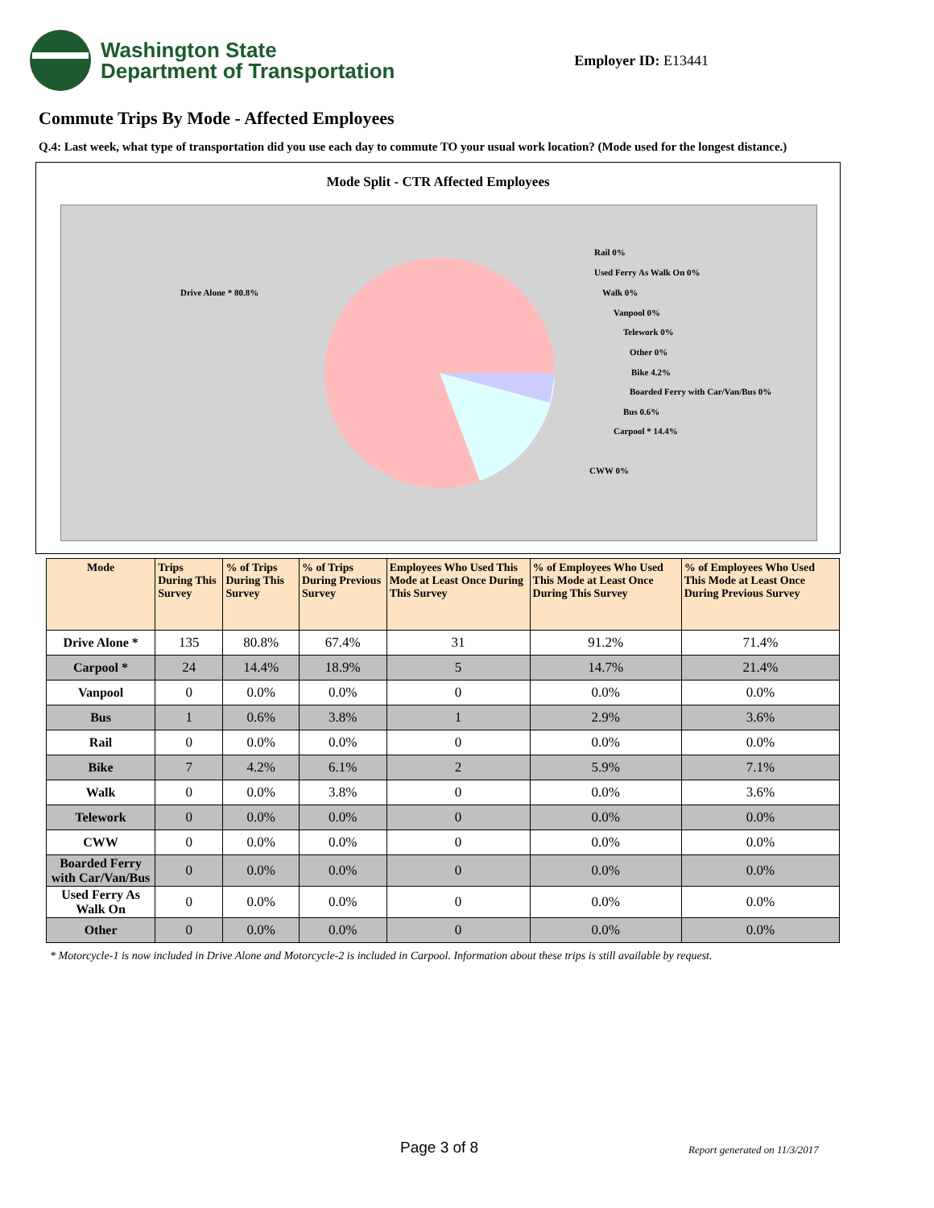Washington State
Department of Transportation
Employer ID: E13441
Commute Trips By Mode - Affected Employees
Q.4: Last week, what type of transportation did you use each day to commute TO your usual work location? (Mode used for the longest distance.)
Mode Split - CTR Affected Employees
Drive Alone * 80.8%
Rail 0%
Used Ferry As Walk On 0%
Walk 0%
Vanpool 0%
Telework 0%
Other 0%
Bike 4.2%
Boarded Ferry with Car/Van/Bus 0%
Bus 0.6%
Carpool * 14.4%
CWW 0%
| Mode | Trips During This Survey | % of Trips During This Survey | % of Trips During Previous Survey | Employees Who Used This Mode at Least Once During This Survey | % of Employees Who Used This Mode at Least Once During This Survey | % of Employees Who Used This Mode at Least Once During Previous Survey |
| --- | --- | --- | --- | --- | --- | --- |
| Drive Alone * | 135 | 80.8% | 67.4% | 31 | 91.2% | 71.4% |
| Carpool * | 24 | 14.4% | 18.9% | 5 | 14.7% | 21.4% |
| Vanpool | 0 | 0.0% | 0.0% | 0 | 0.0% | 0.0% |
| Bus | 1 | 0.6% | 3.8% | 1 | 2.9% | 3.6% |
| Rail | 0 | 0.0% | 0.0% | 0 | 0.0% | 0.0% |
| Bike | 7 | 4.2% | 6.1% | 2 | 5.9% | 7.1% |
| Walk | 0 | 0.0% | 3.8% | 0 | 0.0% | 3.6% |
| Telework | 0 | 0.0% | 0.0% | 0 | 0.0% | 0.0% |
| CWW | 0 | 0.0% | 0.0% | 0 | 0.0% | 0.0% |
| Boarded Ferry with Car/Van/Bus | 0 | 0.0% | 0.0% | 0 | 0.0% | 0.0% |
| Used Ferry As Walk On | 0 | 0.0% | 0.0% | 0 | 0.0% | 0.0% |
| Other | 0 | 0.0% | 0.0% | 0 | 0.0% | 0.0% |
* Motorcycle-1 is now included in Drive Alone and Motorcycle-2 is included in Carpool. Information about these trips is still available by request.
Page 3 of 8 Report generated on 11/3/2017